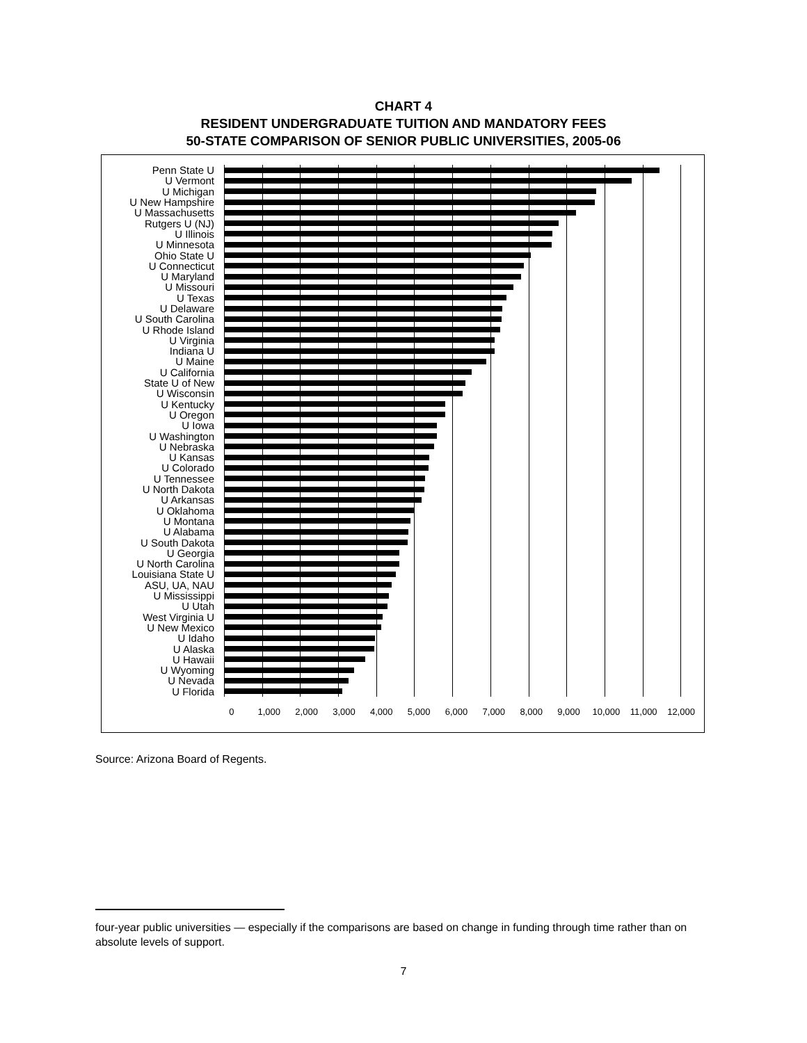CHART 4
RESIDENT UNDERGRADUATE TUITION AND MANDATORY FEES
50-STATE COMPARISON OF SENIOR PUBLIC UNIVERSITIES, 2005-06
Penn State U
U Vermont
U Michigan
U New Hampshire
U Massachusetts
Rutgers U (NJ)
U Illinois
U Minnesota
Ohio State U
U Connecticut
U Maryland
U Missouri
U Texas
U Delaware
U South Carolina
U Rhode Island
U Virginia
Indiana U
U Maine
U California
State U of New
U Wisconsin
U Kentucky
U Oregon
U Iowa
U Washington
U Nebraska
U Kansas
U Colorado
U Tennessee
U North Dakota
U Arkansas
U Oklahoma
U Montana
U Alabama
U South Dakota
U Georgia
U North Carolina
Louisiana State U
ASU, UA, NAU
U Mississippi
U Utah
West Virginia U
U New Mexico
U Idaho
U Alaska
U Hawaii
U Wyoming
U Nevada
U Florida
0 1,000 2,000 3,000 4,000 5,000 6,000 7,000 8,000 9,000 10,000 11,000 12,000
Source: Arizona Board of Regents.
four-year public universities — especially if the comparisons are based on change in funding through time rather than on absolute levels of support.
7